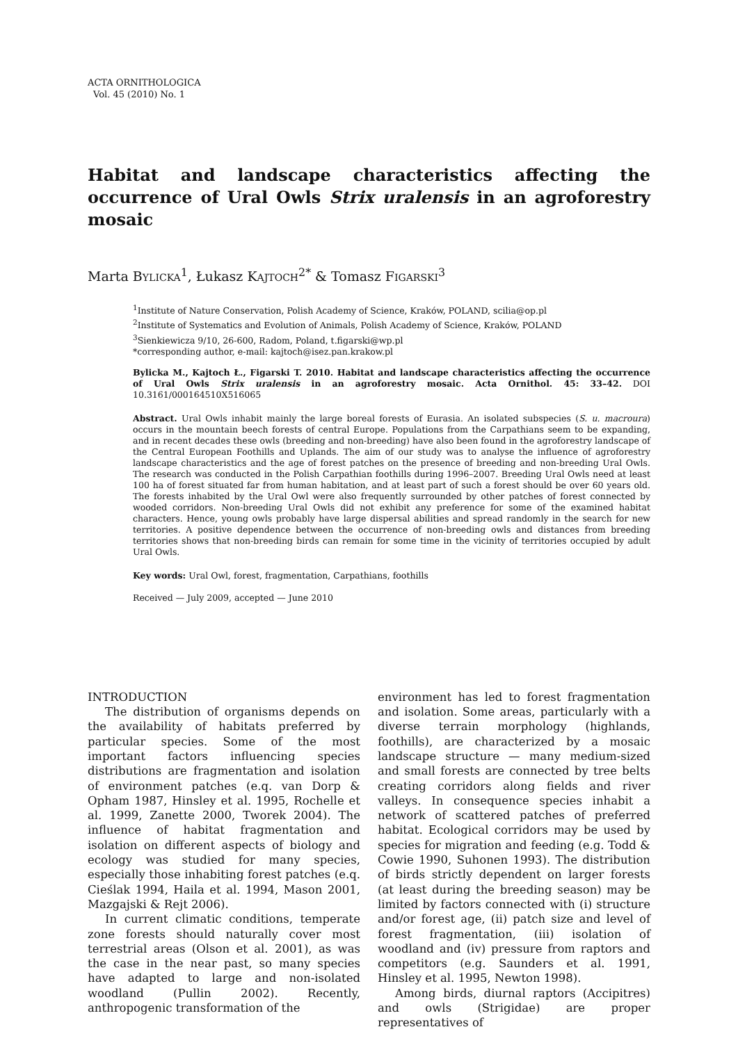ACTA ORNITHOLOGICA
Vol. 45 (2010) No. 1
Habitat and landscape characteristics affecting the occurrence of Ural Owls Strix uralensis in an agroforestry mosaic
Marta BYLICKA<sup>1</sup>, Łukasz KAJTOCH<sup>2*</sup> & Tomasz FIGARSKI<sup>3</sup>
<sup>1</sup> Institute of Nature Conservation, Polish Academy of Science, Kraków, POLAND, scilia@op.pl
<sup>2</sup> Institute of Systematics and Evolution of Animals, Polish Academy of Science, Kraków, POLAND
<sup>3</sup> Sienkiewicza 9/10, 26-600, Radom, Poland, t.figarski@wp.pl
*corresponding author, e-mail: kajtoch@isez.pan.krakow.pl
Bylicka M., Kajtoch Ł., Figarski T. 2010. Habitat and landscape characteristics affecting the occurrence of Ural Owls Strix uralensis in an agroforestry mosaic. Acta Ornithol. 45: 33–42. DOI 10.3161/000164510X516065
Abstract. Ural Owls inhabit mainly the large boreal forests of Eurasia. An isolated subspecies (S. u. macroura) occurs in the mountain beech forests of central Europe. Populations from the Carpathians seem to be expanding, and in recent decades these owls (breeding and non-breeding) have also been found in the agroforestry landscape of the Central European Foothills and Uplands. The aim of our study was to analyse the influence of agroforestry landscape characteristics and the age of forest patches on the presence of breeding and non-breeding Ural Owls. The research was conducted in the Polish Carpathian foothills during 1996–2007. Breeding Ural Owls need at least 100 ha of forest situated far from human habitation, and at least part of such a forest should be over 60 years old. The forests inhabited by the Ural Owl were also frequently surrounded by other patches of forest connected by wooded corridors. Non-breeding Ural Owls did not exhibit any preference for some of the examined habitat characters. Hence, young owls probably have large dispersal abilities and spread randomly in the search for new territories. A positive dependence between the occurrence of non-breeding owls and distances from breeding territories shows that non-breeding birds can remain for some time in the vicinity of territories occupied by adult Ural Owls.
Key words: Ural Owl, forest, fragmentation, Carpathians, foothills
Received — July 2009, accepted — June 2010
INTRODUCTION
The distribution of organisms depends on the availability of habitats preferred by particular species. Some of the most important factors influencing species distributions are fragmentation and isolation of environment patches (e.q. van Dorp & Opham 1987, Hinsley et al. 1995, Rochelle et al. 1999, Zanette 2000, Tworek 2004). The influence of habitat fragmentation and isolation on different aspects of biology and ecology was studied for many species, especially those inhabiting forest patches (e.q. Cieślak 1994, Haila et al. 1994, Mason 2001, Mazgajski & Rejt 2006).
In current climatic conditions, temperate zone forests should naturally cover most terrestrial areas (Olson et al. 2001), as was the case in the near past, so many species have adapted to large and non-isolated woodland (Pullin 2002). Recently, anthropogenic transformation of the
environment has led to forest fragmentation and isolation. Some areas, particularly with a diverse terrain morphology (highlands, foothills), are characterized by a mosaic landscape structure — many medium-sized and small forests are connected by tree belts creating corridors along fields and river valleys. In consequence species inhabit a network of scattered patches of preferred habitat. Ecological corridors may be used by species for migration and feeding (e.g. Todd & Cowie 1990, Suhonen 1993). The distribution of birds strictly dependent on larger forests (at least during the breeding season) may be limited by factors connected with (i) structure and/or forest age, (ii) patch size and level of forest fragmentation, (iii) isolation of woodland and (iv) pressure from raptors and competitors (e.g. Saunders et al. 1991, Hinsley et al. 1995, Newton 1998).
Among birds, diurnal raptors (Accipitres) and owls (Strigidae) are proper representatives of